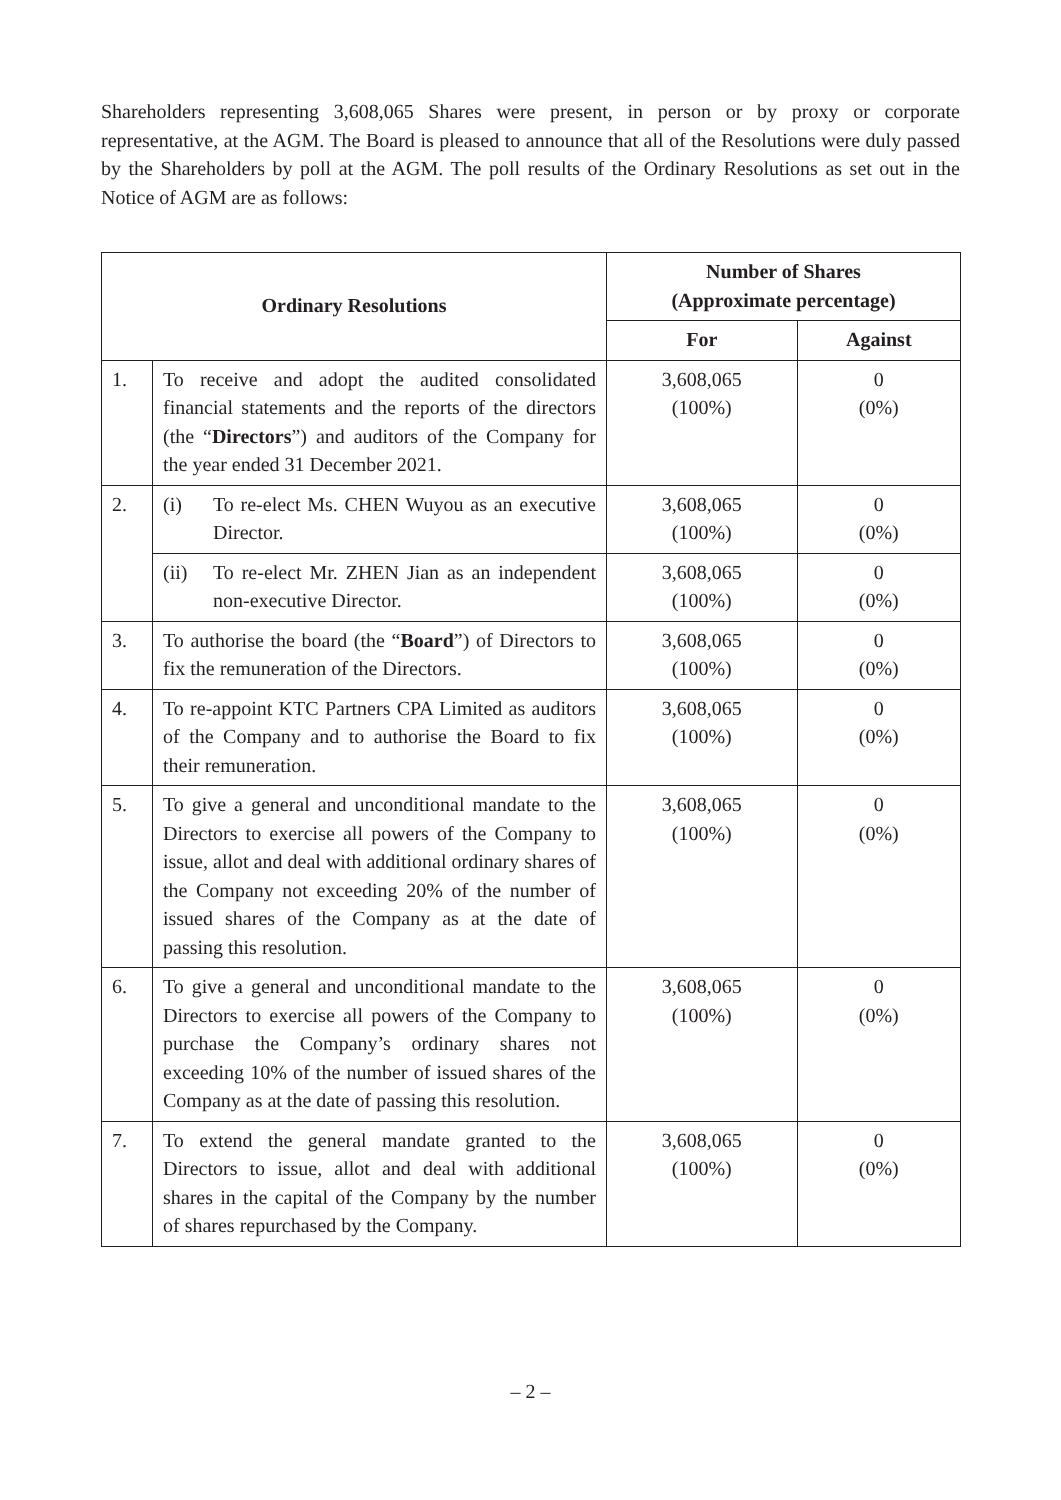Shareholders representing 3,608,065 Shares were present, in person or by proxy or corporate representative, at the AGM. The Board is pleased to announce that all of the Resolutions were duly passed by the Shareholders by poll at the AGM. The poll results of the Ordinary Resolutions as set out in the Notice of AGM are as follows:
| Ordinary Resolutions | | Number of Shares (Approximate percentage) | |
| --- | --- | --- | --- |
| | | For | Against |
| 1. | To receive and adopt the audited consolidated financial statements and the reports of the directors (the “ Directors ”) and auditors of the Company for the year ended 31 December 2021. | 3,608,065 (100%) | 0 (0%) |
| 2. | (i) To re-elect Ms. CHEN Wuyou as an executive Director. | 3,608,065 (100%) | 0 (0%) |
| | (ii) To re-elect Mr. ZHEN Jian as an independent non-executive Director. | 3,608,065 (100%) | 0 (0%) |
| 3. | To authorise the board (the “ Board ”) of Directors to fix the remuneration of the Directors. | 3,608,065 (100%) | 0 (0%) |
| 4. | To re-appoint KTC Partners CPA Limited as auditors of the Company and to authorise the Board to fix their remuneration. | 3,608,065 (100%) | 0 (0%) |
| 5. | To give a general and unconditional mandate to the Directors to exercise all powers of the Company to issue, allot and deal with additional ordinary shares of the Company not exceeding 20% of the number of issued shares of the Company as at the date of passing this resolution. | 3,608,065 (100%) | 0 (0%) |
| 6. | To give a general and unconditional mandate to the Directors to exercise all powers of the Company to purchase the Company’s ordinary shares not exceeding 10% of the number of issued shares of the Company as at the date of passing this resolution. | 3,608,065 (100%) | 0 (0%) |
| 7. | To extend the general mandate granted to the Directors to issue, allot and deal with additional shares in the capital of the Company by the number of shares repurchased by the Company. | 3,608,065 (100%) | 0 (0%) |
– 2 –